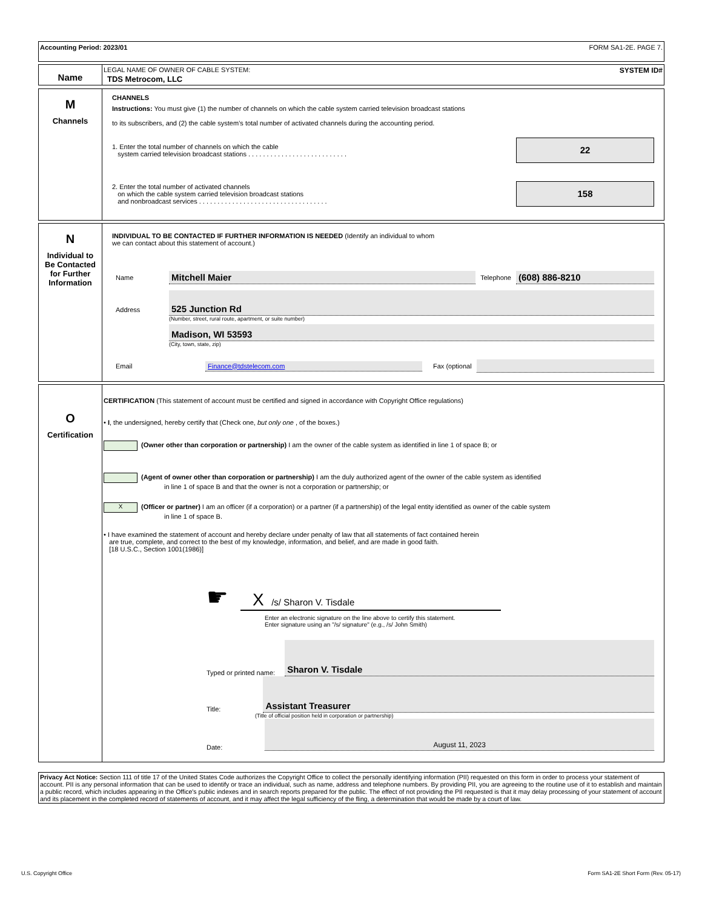Accounting Period: 2023/01 FORM SA1-2E. PAGE 7.
Name
LEGAL NAME OF OWNER OF CABLE SYSTEM: SYSTEM ID#
TDS Metrocom, LLC
M
Channels
CHANNELS
Instructions: You must give (1) the number of channels on which the cable system carried television broadcast stations
to its subscribers, and (2) the cable system’s total number of activated channels during the accounting period.
1. Enter the total number of channels on which the cable
system carried television broadcast stations . . . . . . . . . . . . . . . . . . . . . . . . . . .
22
2. Enter the total number of activated channels
on which the cable system carried television broadcast stations
and nonbroadcast services . . . . . . . . . . . . . . . . . . . . . . . . . . . . . . . . . . .
158
N
Individual to
Be Contacted
for Further
Information
INDIVIDUAL TO BE CONTACTED IF FURTHER INFORMATION IS NEEDED (Identify an individual to whom
we can contact about this statement of account.)
Name Mitchell Maier Telephone (608) 886-8210
Address
525 Junction Rd
(Number, street, rural route, apartment, or suite number)
Madison, WI 53593
(City, town, state, zip)
Email Finance@tdstelecom.com Fax (optional
O
Certification
CERTIFICATION (This statement of account must be certified and signed in accordance with Copyright Office regulations)
• I, the undersigned, hereby certify that (Check one, but only one , of the boxes.)
(Owner other than corporation or partnership) I am the owner of the cable system as identified in line 1 of space B; or
(Agent of owner other than corporation or partnership) I am the duly authorized agent of the owner of the cable system as identified
in line 1 of space B and that the owner is not a corporation or partnership; or
X (Officer or partner) I am an officer (if a corporation) or a partner (if a partnership) of the legal entity identified as owner of the cable system
in line 1 of space B.
• I have examined the statement of account and hereby declare under penalty of law that all statements of fact contained herein
are true, complete, and correct to the best of my knowledge, information, and belief, and are made in good faith.
[18 U.S.C., Section 1001(1986)]
☛
X /s/ Sharon V. Tisdale
Enter an electronic signature on the line above to certify this statement.
Enter signature using an "/s/ signature" (e.g., /s/ John Smith)
Typed or printed name: Sharon V. Tisdale
Title: Assistant Treasurer
(Title of official position held in corporation or partnership)
Date: August 11, 2023
Privacy Act Notice: Section 111 of title 17 of the United States Code authorizes the Copyright Office to collect the personally identifying information (PII) requested on this form in order to process your statement of account. PII is any personal information that can be used to identify or trace an individual, such as name, address and telephone numbers. By providing PII, you are agreeing to the routine use of it to establish and maintain a public record, which includes appearing in the Office's public indexes and in search reports prepared for the public. The effect of not providing the PII requested is that it may delay processing of your statement of account and its placement in the completed record of statements of account, and it may affect the legal sufficiency of the fling, a determination that would be made by a court of law.
U.S. Copyright Office Form SA1-2E Short Form (Rev. 05-17)